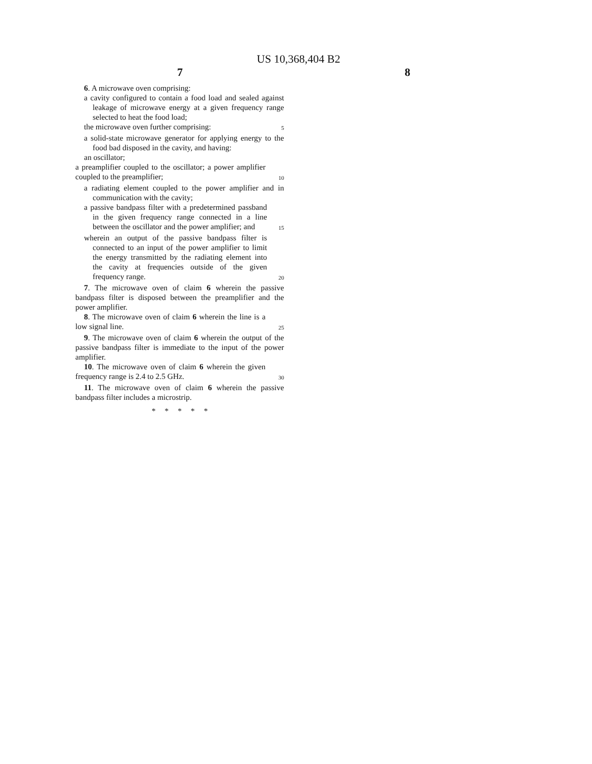US 10,368,404 B2
7 8
6. A microwave oven comprising:
a cavity configured to contain a food load and sealed against leakage of microwave energy at a given frequency range selected to heat the food load;
the microwave oven further comprising:
5
a solid-state microwave generator for applying energy to the food bad disposed in the cavity, and having:
an oscillator;
a preamplifier coupled to the oscillator; a power amplifier coupled to the preamplifier;
10
a radiating element coupled to the power amplifier and in communication with the cavity;
a passive bandpass filter with a predetermined passband in the given frequency range connected in a line between the oscillator and the power amplifier; and
15
wherein an output of the passive bandpass filter is connected to an input of the power amplifier to limit the energy transmitted by the radiating element into the cavity at frequencies outside of the given frequency range.
20
7. The microwave oven of claim 6 wherein the passive bandpass filter is disposed between the preamplifier and the power amplifier.
8. The microwave oven of claim 6 wherein the line is a low signal line.
25
9. The microwave oven of claim 6 wherein the output of the passive bandpass filter is immediate to the input of the power amplifier.
10. The microwave oven of claim 6 wherein the given frequency range is 2.4 to 2.5 GHz.
30
11. The microwave oven of claim 6 wherein the passive bandpass filter includes a microstrip.
* * * * *